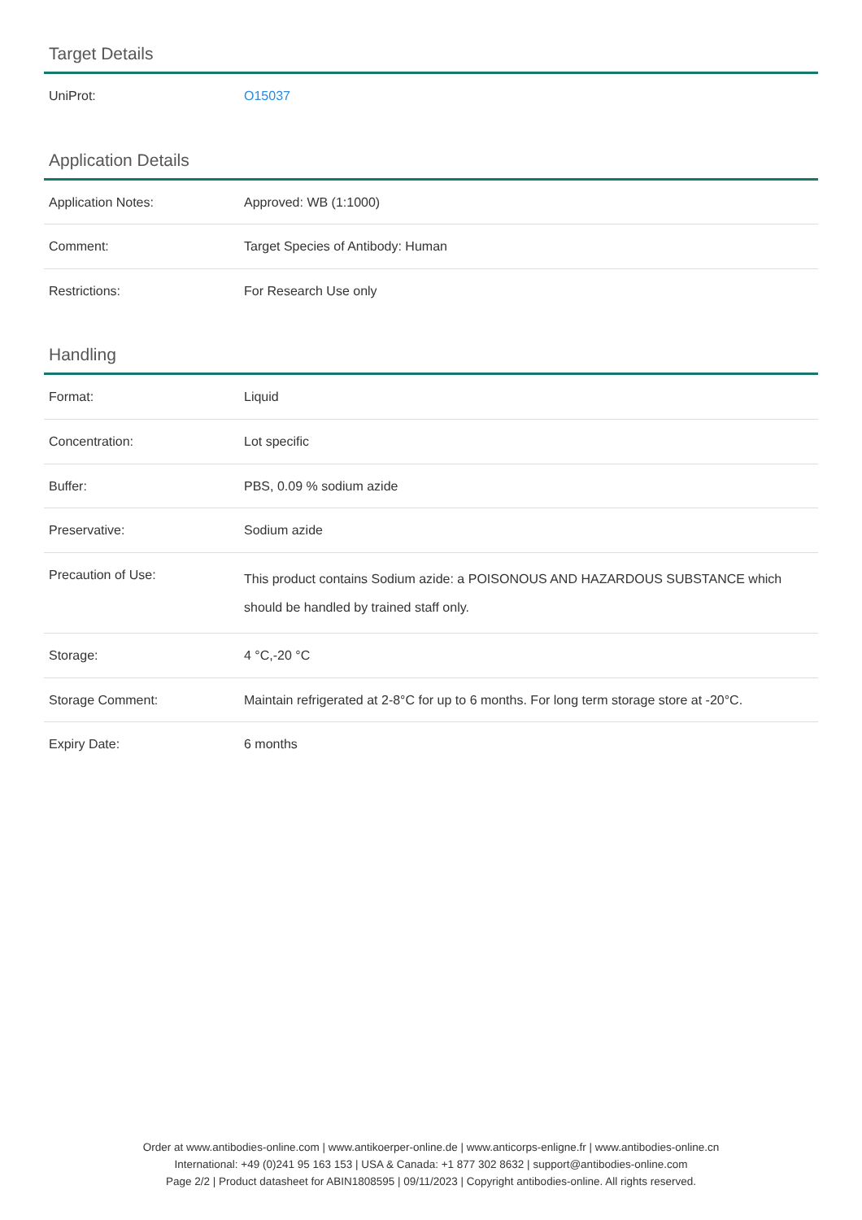Target Details
| UniProt: | O15037 |
Application Details
| Application Notes: | Approved: WB (1:1000) |
| Comment: | Target Species of Antibody: Human |
| Restrictions: | For Research Use only |
Handling
| Format: | Liquid |
| Concentration: | Lot specific |
| Buffer: | PBS, 0.09 % sodium azide |
| Preservative: | Sodium azide |
| Precaution of Use: | This product contains Sodium azide: a POISONOUS AND HAZARDOUS SUBSTANCE which should be handled by trained staff only. |
| Storage: | 4 °C,-20 °C |
| Storage Comment: | Maintain refrigerated at 2-8°C for up to 6 months. For long term storage store at -20°C. |
| Expiry Date: | 6 months |
Order at www.antibodies-online.com | www.antikoerper-online.de | www.anticorps-enligne.fr | www.antibodies-online.cn
International: +49 (0)241 95 163 153 | USA & Canada: +1 877 302 8632 | support@antibodies-online.com
Page 2/2 | Product datasheet for ABIN1808595 | 09/11/2023 | Copyright antibodies-online. All rights reserved.